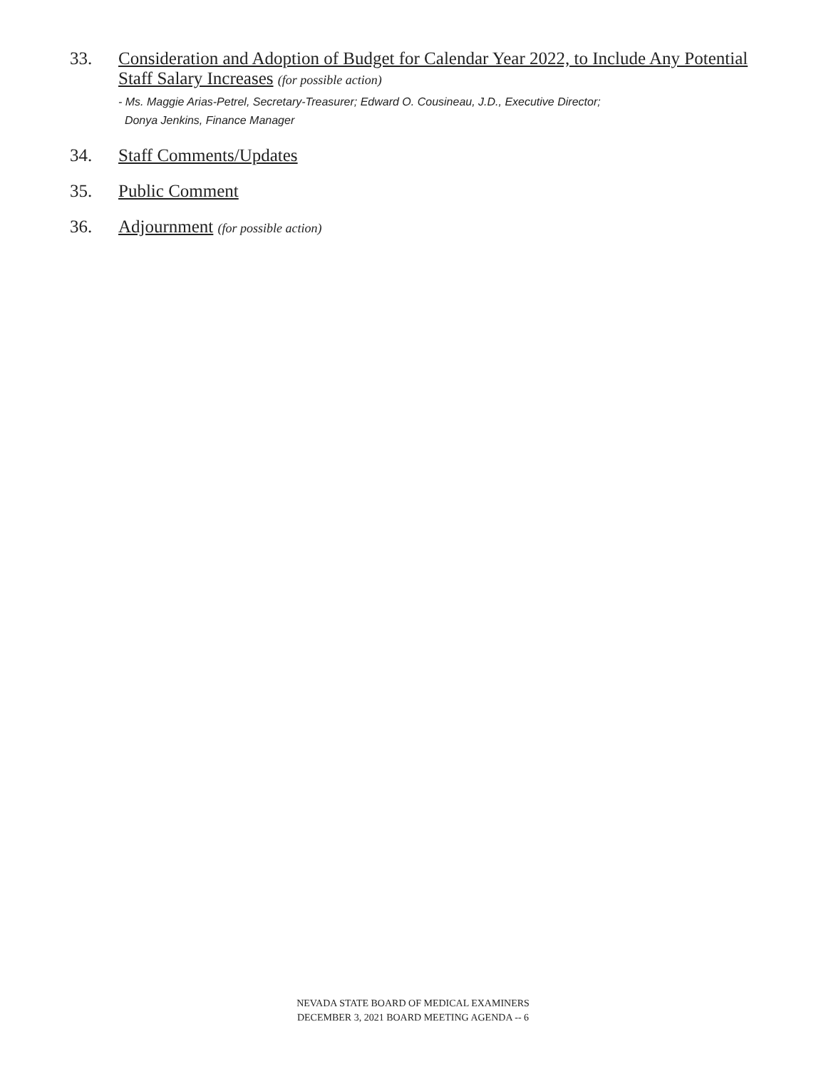33. Consideration and Adoption of Budget for Calendar Year 2022, to Include Any Potential Staff Salary Increases (for possible action)
- Ms. Maggie Arias-Petrel, Secretary-Treasurer; Edward O. Cousineau, J.D., Executive Director;
Donya Jenkins, Finance Manager
34. Staff Comments/Updates
35. Public Comment
36. Adjournment (for possible action)
NEVADA STATE BOARD OF MEDICAL EXAMINERS
DECEMBER 3, 2021 BOARD MEETING AGENDA -- 6